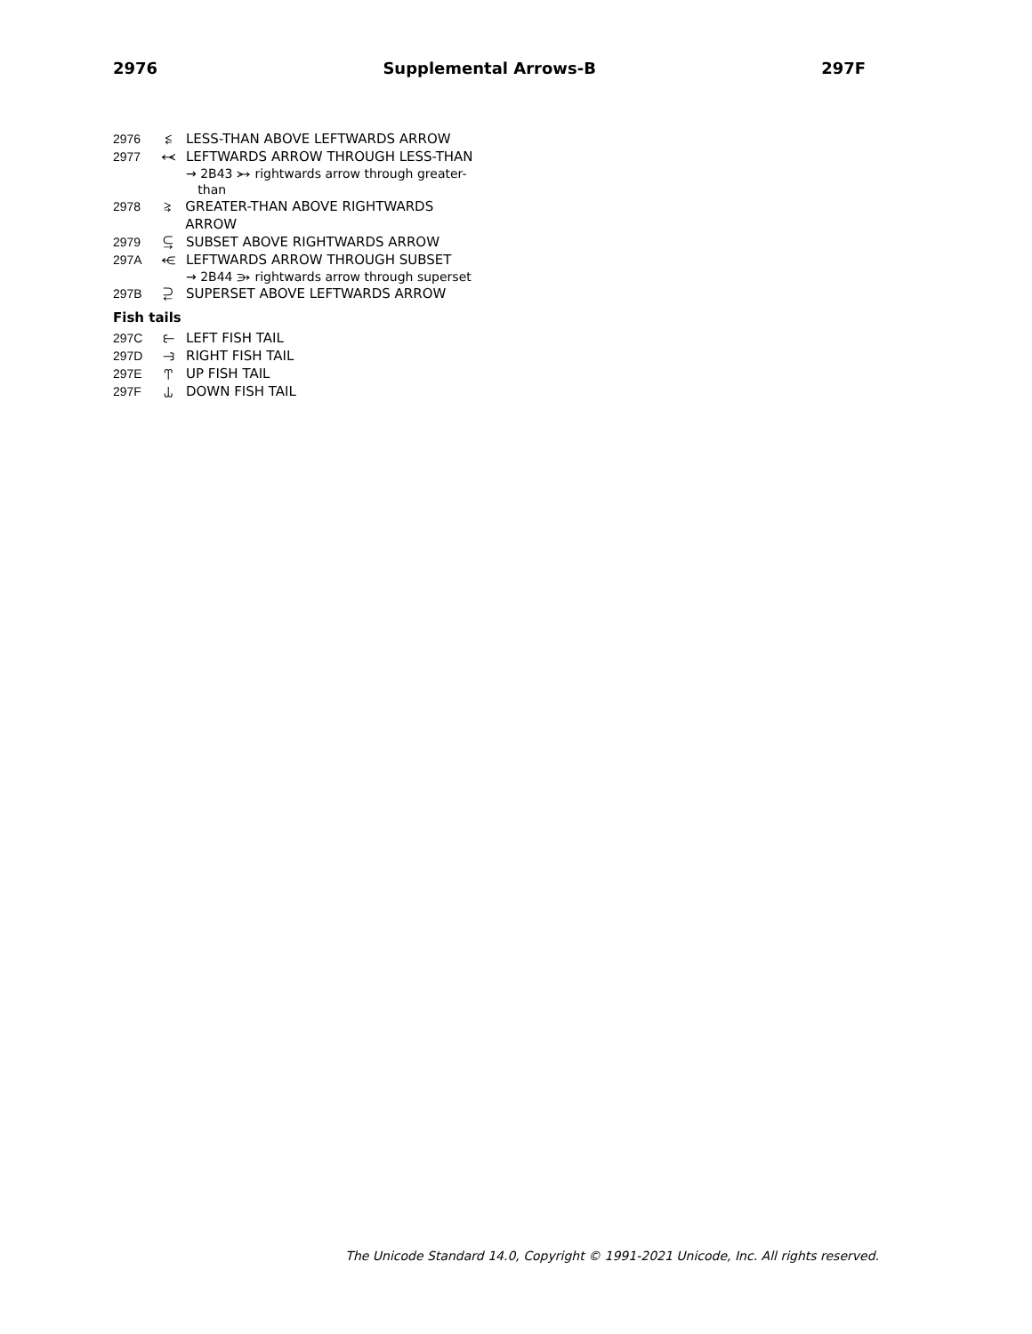2976 Supplemental Arrows-B 297F
2976 ⥶ LESS-THAN ABOVE LEFTWARDS ARROW
2977 ⥷ LEFTWARDS ARROW THROUGH LESS-THAN
→ 2B43 ⭃ rightwards arrow through greater-
than
2978 ⥸ GREATER-THAN ABOVE RIGHTWARDS ARROW
2979 ⥹ SUBSET ABOVE RIGHTWARDS ARROW
297A ⥺ LEFTWARDS ARROW THROUGH SUBSET
→ 2B44 ⭄ rightwards arrow through superset
297B ⥻ SUPERSET ABOVE LEFTWARDS ARROW
Fish tails
297C ⥼ LEFT FISH TAIL
297D ⥽ RIGHT FISH TAIL
297E ⥾ UP FISH TAIL
297F ⥿ DOWN FISH TAIL
The Unicode Standard 14.0, Copyright © 1991-2021 Unicode, Inc. All rights reserved.